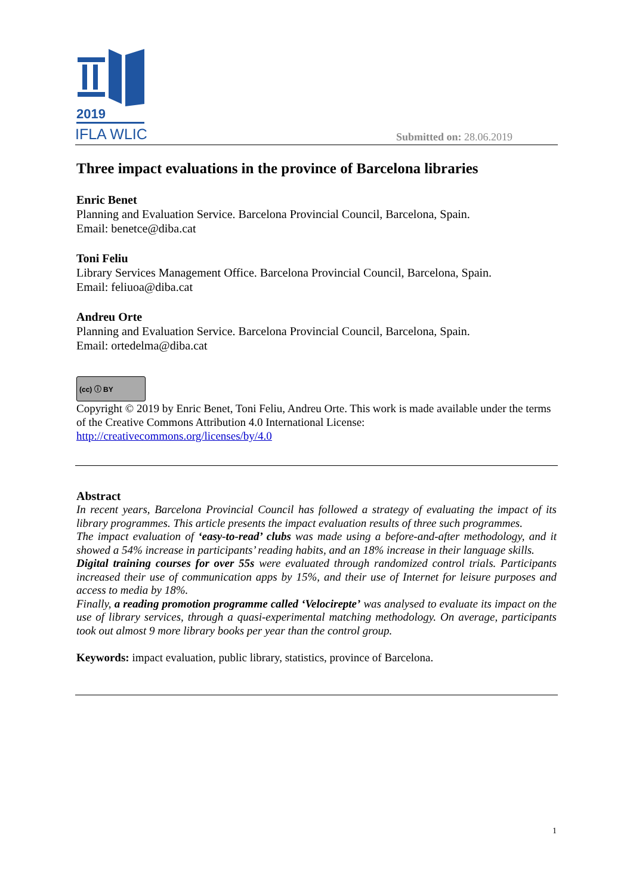2019
IFLA WLIC
Submitted on: 28.06.2019
Three impact evaluations in the province of Barcelona libraries
Enric Benet
Planning and Evaluation Service. Barcelona Provincial Council, Barcelona, Spain.
Email: benetce@diba.cat
Toni Feliu
Library Services Management Office. Barcelona Provincial Council, Barcelona, Spain.
Email: feliuoa@diba.cat
Andreu Orte
Planning and Evaluation Service. Barcelona Provincial Council, Barcelona, Spain.
Email: ortedelma@diba.cat
(cc) ⓘ BY
Copyright © 2019 by Enric Benet, Toni Feliu, Andreu Orte. This work is made available under the terms of the Creative Commons Attribution 4.0 International License:
http://creativecommons.org/licenses/by/4.0
Abstract
In recent years, Barcelona Provincial Council has followed a strategy of evaluating the impact of its library programmes. This article presents the impact evaluation results of three such programmes.
The impact evaluation of ‘easy-to-read’ clubs was made using a before-and-after methodology, and it showed a 54% increase in participants’ reading habits, and an 18% increase in their language skills.
Digital training courses for over 55s were evaluated through randomized control trials. Participants increased their use of communication apps by 15%, and their use of Internet for leisure purposes and access to media by 18%.
Finally, a reading promotion programme called ‘Velocirepte’ was analysed to evaluate its impact on the use of library services, through a quasi-experimental matching methodology. On average, participants took out almost 9 more library books per year than the control group.
Keywords: impact evaluation, public library, statistics, province of Barcelona.
1